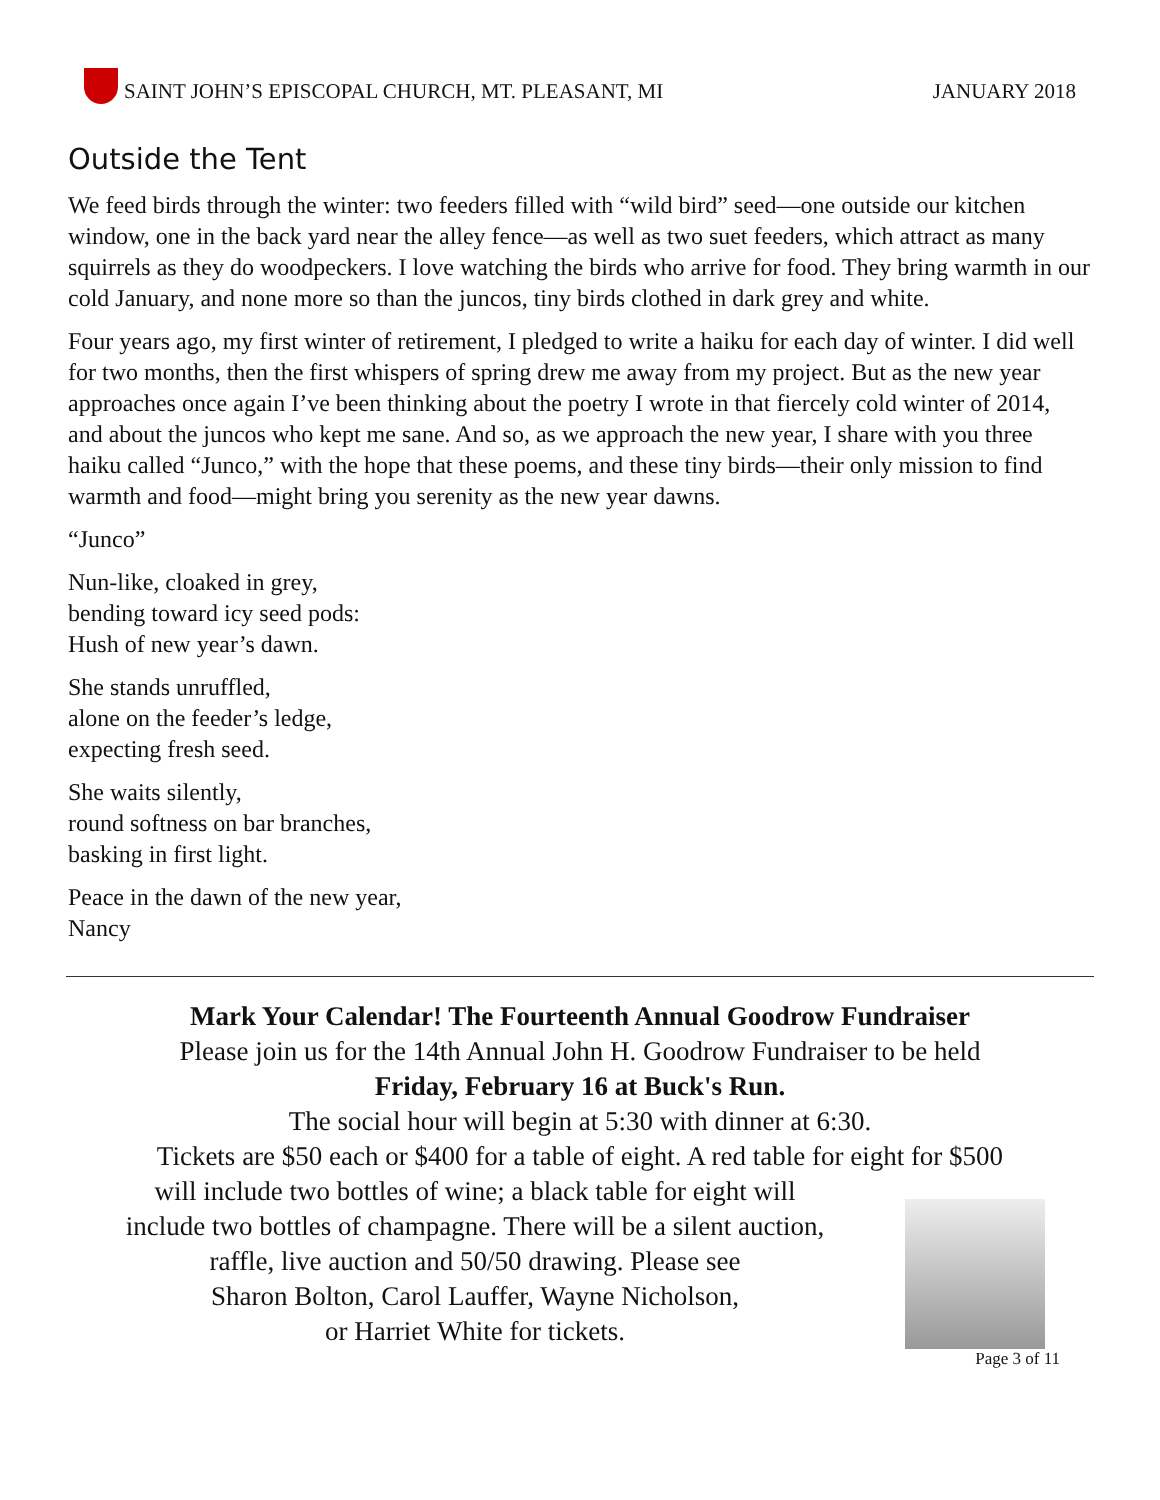SAINT JOHN’S EPISCOPAL CHURCH, MT. PLEASANT, MI
JANUARY 2018
Outside the Tent
We feed birds through the winter: two feeders filled with “wild bird” seed—one outside our kitchen window, one in the back yard near the alley fence—as well as two suet feeders, which attract as many squirrels as they do woodpeckers. I love watching the birds who arrive for food. They bring warmth in our cold January, and none more so than the juncos, tiny birds clothed in dark grey and white.
Four years ago, my first winter of retirement, I pledged to write a haiku for each day of winter. I did well for two months, then the first whispers of spring drew me away from my project. But as the new year approaches once again I’ve been thinking about the poetry I wrote in that fiercely cold winter of 2014, and about the juncos who kept me sane. And so, as we approach the new year, I share with you three haiku called “Junco,” with the hope that these poems, and these tiny birds—their only mission to find warmth and food—might bring you serenity as the new year dawns.
“Junco”
Nun-like, cloaked in grey,
bending toward icy seed pods:
Hush of new year’s dawn.
She stands unruffled,
alone on the feeder’s ledge,
expecting fresh seed.
She waits silently,
round softness on bar branches,
basking in first light.
Peace in the dawn of the new year,
Nancy
Mark Your Calendar! The Fourteenth Annual Goodrow Fundraiser
Please join us for the 14th Annual John H. Goodrow Fundraiser to be held
Friday, February 16 at Buck's Run.
The social hour will begin at 5:30 with dinner at 6:30.
Tickets are $50 each or $400 for a table of eight. A red table for eight for $500
will include two bottles of wine; a black table for eight will
include two bottles of champagne. There will be a silent auction,
raffle, live auction and 50/50 drawing. Please see
Sharon Bolton, Carol Lauffer, Wayne Nicholson,
or Harriet White for tickets.
Page 3 of 11